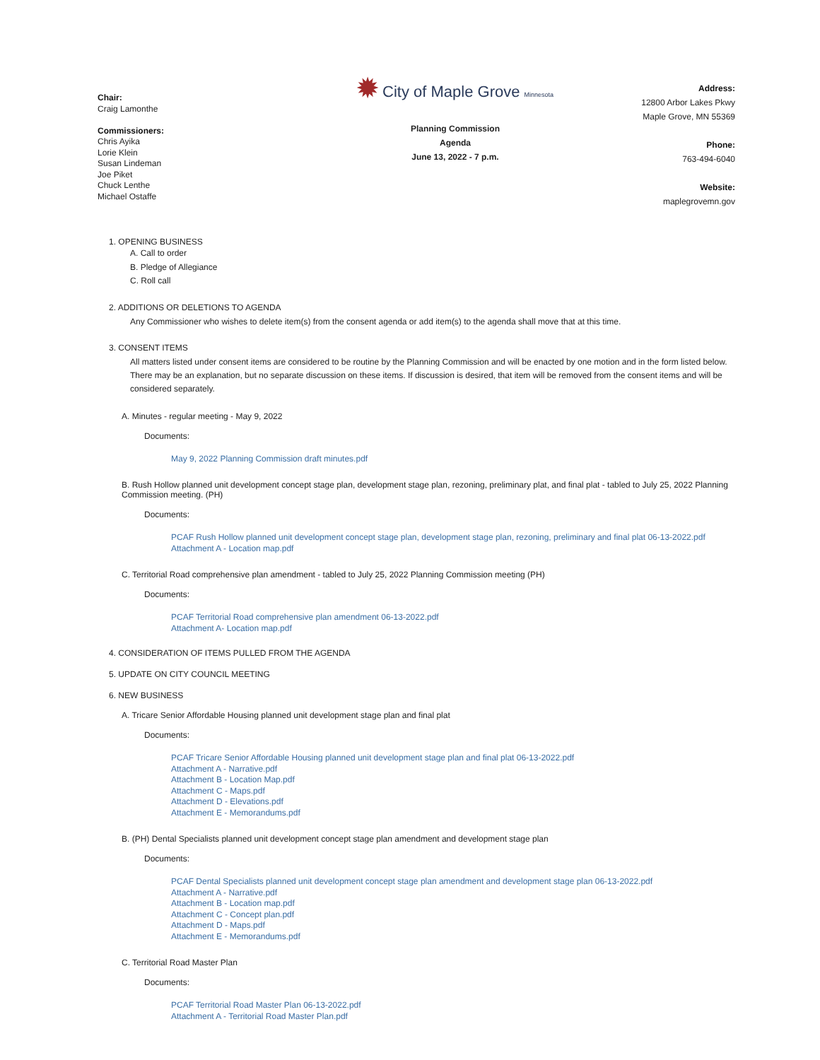Chair:
Craig Lamonthe
Commissioners:
Chris Ayika
Lorie Klein
Susan Lindeman
Joe Piket
Chuck Lenthe
Michael Ostaffe
✹ City of Maple Grove Minnesota
Planning Commission
Agenda
June 13, 2022 - 7 p.m.
Address:
12800 Arbor Lakes Pkwy
Maple Grove, MN 55369
Phone:
763-494-6040
Website:
maplegrovemn.gov
1. OPENING BUSINESS
A. Call to order
B. Pledge of Allegiance
C. Roll call
2. ADDITIONS OR DELETIONS TO AGENDA
Any Commissioner who wishes to delete item(s) from the consent agenda or add item(s) to the agenda shall move that at this time.
3. CONSENT ITEMS
All matters listed under consent items are considered to be routine by the Planning Commission and will be enacted by one motion and in the form listed below. There may be an explanation, but no separate discussion on these items. If discussion is desired, that item will be removed from the consent items and will be considered separately.
A. Minutes - regular meeting - May 9, 2022
Documents:
May 9, 2022 Planning Commission draft minutes.pdf
B. Rush Hollow planned unit development concept stage plan, development stage plan, rezoning, preliminary plat, and final plat - tabled to July 25, 2022 Planning Commission meeting. (PH)
Documents:
PCAF Rush Hollow planned unit development concept stage plan, development stage plan, rezoning, preliminary and final plat 06-13-2022.pdf
Attachment A - Location map.pdf
C. Territorial Road comprehensive plan amendment - tabled to July 25, 2022 Planning Commission meeting (PH)
Documents:
PCAF Territorial Road comprehensive plan amendment 06-13-2022.pdf
Attachment A- Location map.pdf
4. CONSIDERATION OF ITEMS PULLED FROM THE AGENDA
5. UPDATE ON CITY COUNCIL MEETING
6. NEW BUSINESS
A. Tricare Senior Affordable Housing planned unit development stage plan and final plat
Documents:
PCAF Tricare Senior Affordable Housing planned unit development stage plan and final plat 06-13-2022.pdf
Attachment A - Narrative.pdf
Attachment B - Location Map.pdf
Attachment C - Maps.pdf
Attachment D - Elevations.pdf
Attachment E - Memorandums.pdf
B. (PH) Dental Specialists planned unit development concept stage plan amendment and development stage plan
Documents:
PCAF Dental Specialists planned unit development concept stage plan amendment and development stage plan 06-13-2022.pdf
Attachment A - Narrative.pdf
Attachment B - Location map.pdf
Attachment C - Concept plan.pdf
Attachment D - Maps.pdf
Attachment E - Memorandums.pdf
C. Territorial Road Master Plan
Documents:
PCAF Territorial Road Master Plan 06-13-2022.pdf
Attachment A - Territorial Road Master Plan.pdf